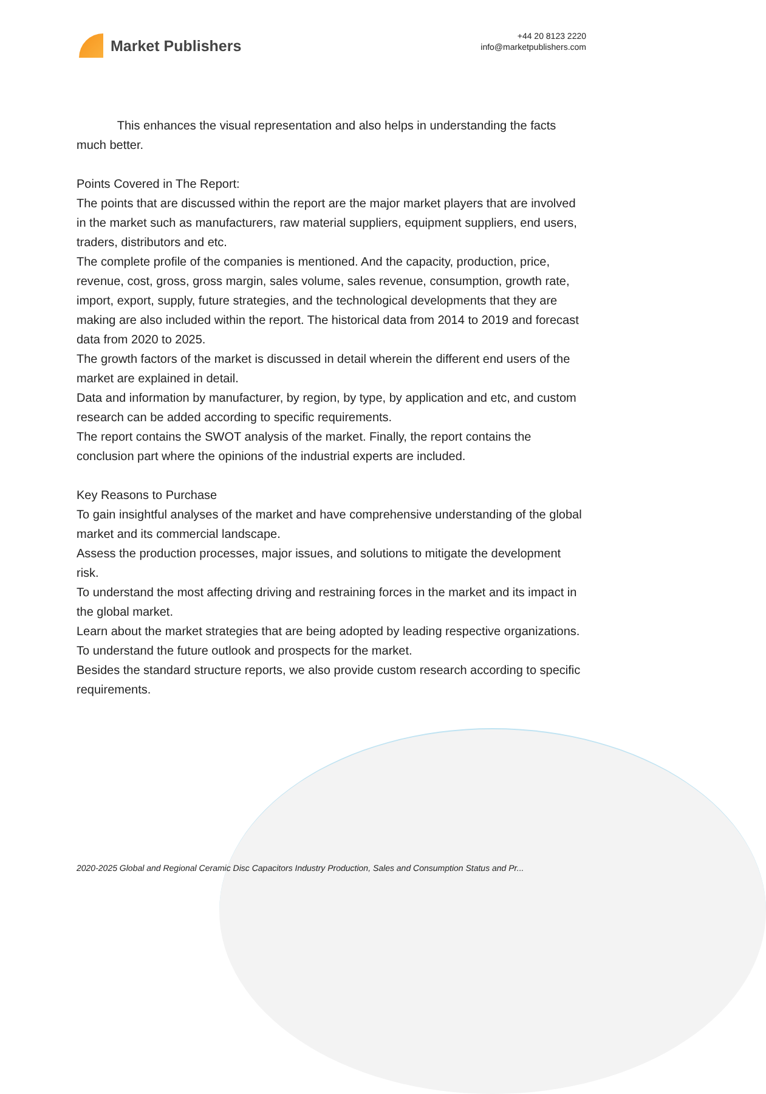Market Publishers
+44 20 8123 2220
info@marketpublishers.com
This enhances the visual representation and also helps in understanding the facts much better.
Points Covered in The Report:
The points that are discussed within the report are the major market players that are involved in the market such as manufacturers, raw material suppliers, equipment suppliers, end users, traders, distributors and etc.
The complete profile of the companies is mentioned. And the capacity, production, price, revenue, cost, gross, gross margin, sales volume, sales revenue, consumption, growth rate, import, export, supply, future strategies, and the technological developments that they are making are also included within the report. The historical data from 2014 to 2019 and forecast data from 2020 to 2025.
The growth factors of the market is discussed in detail wherein the different end users of the market are explained in detail.
Data and information by manufacturer, by region, by type, by application and etc, and custom research can be added according to specific requirements.
The report contains the SWOT analysis of the market. Finally, the report contains the conclusion part where the opinions of the industrial experts are included.
Key Reasons to Purchase
To gain insightful analyses of the market and have comprehensive understanding of the global market and its commercial landscape.
Assess the production processes, major issues, and solutions to mitigate the development risk.
To understand the most affecting driving and restraining forces in the market and its impact in the global market.
Learn about the market strategies that are being adopted by leading respective organizations.
To understand the future outlook and prospects for the market.
Besides the standard structure reports, we also provide custom research according to specific requirements.
2020-2025 Global and Regional Ceramic Disc Capacitors Industry Production, Sales and Consumption Status and Pr...